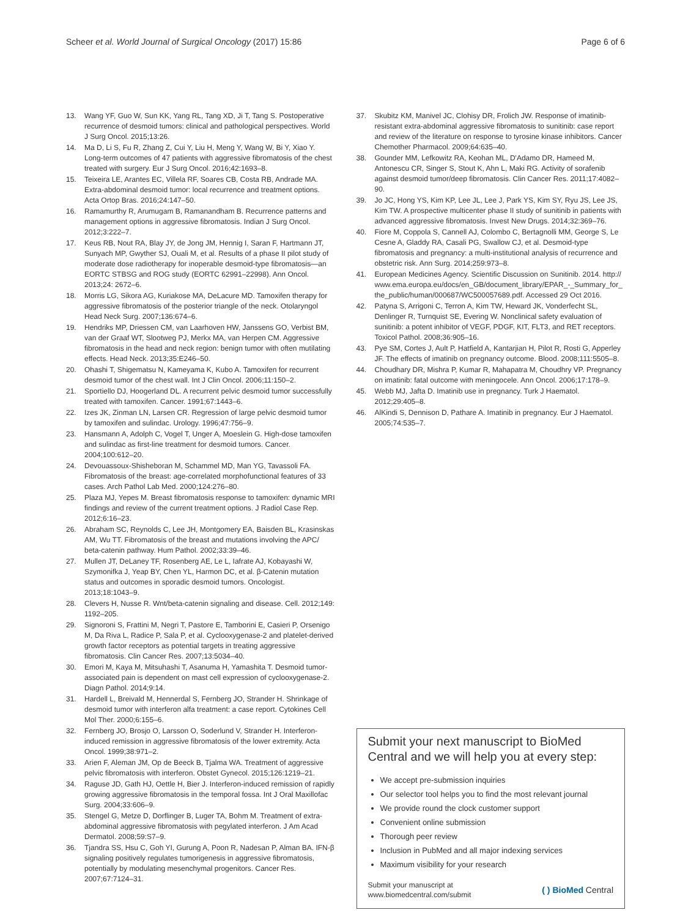Scheer et al. World Journal of Surgical Oncology (2017) 15:86 Page 6 of 6
13. Wang YF, Guo W, Sun KK, Yang RL, Tang XD, Ji T, Tang S. Postoperative recurrence of desmoid tumors: clinical and pathological perspectives. World J Surg Oncol. 2015;13:26.
14. Ma D, Li S, Fu R, Zhang Z, Cui Y, Liu H, Meng Y, Wang W, Bi Y, Xiao Y. Long-term outcomes of 47 patients with aggressive fibromatosis of the chest treated with surgery. Eur J Surg Oncol. 2016;42:1693–8.
15. Teixeira LE, Arantes EC, Villela RF, Soares CB, Costa RB, Andrade MA. Extra-abdominal desmoid tumor: local recurrence and treatment options. Acta Ortop Bras. 2016;24:147–50.
16. Ramamurthy R, Arumugam B, Ramanandham B. Recurrence patterns and management options in aggressive fibromatosis. Indian J Surg Oncol. 2012;3:222–7.
17. Keus RB, Nout RA, Blay JY, de Jong JM, Hennig I, Saran F, Hartmann JT, Sunyach MP, Gwyther SJ, Ouali M, et al. Results of a phase II pilot study of moderate dose radiotherapy for inoperable desmoid-type fibromatosis—an EORTC STBSG and ROG study (EORTC 62991–22998). Ann Oncol. 2013;24: 2672–6.
18. Morris LG, Sikora AG, Kuriakose MA, DeLacure MD. Tamoxifen therapy for aggressive fibromatosis of the posterior triangle of the neck. Otolaryngol Head Neck Surg. 2007;136:674–6.
19. Hendriks MP, Driessen CM, van Laarhoven HW, Janssens GO, Verbist BM, van der Graaf WT, Slootweg PJ, Merkx MA, van Herpen CM. Aggressive fibromatosis in the head and neck region: benign tumor with often mutilating effects. Head Neck. 2013;35:E246–50.
20. Ohashi T, Shigematsu N, Kameyama K, Kubo A. Tamoxifen for recurrent desmoid tumor of the chest wall. Int J Clin Oncol. 2006;11:150–2.
21. Sportiello DJ, Hoogerland DL. A recurrent pelvic desmoid tumor successfully treated with tamoxifen. Cancer. 1991;67:1443–6.
22. Izes JK, Zinman LN, Larsen CR. Regression of large pelvic desmoid tumor by tamoxifen and sulindac. Urology. 1996;47:756–9.
23. Hansmann A, Adolph C, Vogel T, Unger A, Moeslein G. High-dose tamoxifen and sulindac as first-line treatment for desmoid tumors. Cancer. 2004;100:612–20.
24. Devouassoux-Shisheboran M, Schammel MD, Man YG, Tavassoli FA. Fibromatosis of the breast: age-correlated morphofunctional features of 33 cases. Arch Pathol Lab Med. 2000;124:276–80.
25. Plaza MJ, Yepes M. Breast fibromatosis response to tamoxifen: dynamic MRI findings and review of the current treatment options. J Radiol Case Rep. 2012;6:16–23.
26. Abraham SC, Reynolds C, Lee JH, Montgomery EA, Baisden BL, Krasinskas AM, Wu TT. Fibromatosis of the breast and mutations involving the APC/ beta-catenin pathway. Hum Pathol. 2002;33:39–46.
27. Mullen JT, DeLaney TF, Rosenberg AE, Le L, Iafrate AJ, Kobayashi W, Szymonifka J, Yeap BY, Chen YL, Harmon DC, et al. β-Catenin mutation status and outcomes in sporadic desmoid tumors. Oncologist. 2013;18:1043–9.
28. Clevers H, Nusse R. Wnt/beta-catenin signaling and disease. Cell. 2012;149: 1192–205.
29. Signoroni S, Frattini M, Negri T, Pastore E, Tamborini E, Casieri P, Orsenigo M, Da Riva L, Radice P, Sala P, et al. Cyclooxygenase-2 and platelet-derived growth factor receptors as potential targets in treating aggressive fibromatosis. Clin Cancer Res. 2007;13:5034–40.
30. Emori M, Kaya M, Mitsuhashi T, Asanuma H, Yamashita T. Desmoid tumor-associated pain is dependent on mast cell expression of cyclooxygenase-2. Diagn Pathol. 2014;9:14.
31. Hardell L, Breivald M, Hennerdal S, Fernberg JO, Strander H. Shrinkage of desmoid tumor with interferon alfa treatment: a case report. Cytokines Cell Mol Ther. 2000;6:155–6.
32. Fernberg JO, Brosjo O, Larsson O, Soderlund V, Strander H. Interferon-induced remission in aggressive fibromatosis of the lower extremity. Acta Oncol. 1999;38:971–2.
33. Arien F, Aleman JM, Op de Beeck B, Tjalma WA. Treatment of aggressive pelvic fibromatosis with interferon. Obstet Gynecol. 2015;126:1219–21.
34. Raguse JD, Gath HJ, Oettle H, Bier J. Interferon-induced remission of rapidly growing aggressive fibromatosis in the temporal fossa. Int J Oral Maxillofac Surg. 2004;33:606–9.
35. Stengel G, Metze D, Dorflinger B, Luger TA, Bohm M. Treatment of extra-abdominal aggressive fibromatosis with pegylated interferon. J Am Acad Dermatol. 2008;59:S7–9.
36. Tjandra SS, Hsu C, Goh YI, Gurung A, Poon R, Nadesan P, Alman BA. IFN-β signaling positively regulates tumorigenesis in aggressive fibromatosis, potentially by modulating mesenchymal progenitors. Cancer Res. 2007;67:7124–31.
37. Skubitz KM, Manivel JC, Clohisy DR, Frolich JW. Response of imatinib-resistant extra-abdominal aggressive fibromatosis to sunitinib: case report and review of the literature on response to tyrosine kinase inhibitors. Cancer Chemother Pharmacol. 2009;64:635–40.
38. Gounder MM, Lefkowitz RA, Keohan ML, D'Adamo DR, Hameed M, Antonescu CR, Singer S, Stout K, Ahn L, Maki RG. Activity of sorafenib against desmoid tumor/deep fibromatosis. Clin Cancer Res. 2011;17:4082–90.
39. Jo JC, Hong YS, Kim KP, Lee JL, Lee J, Park YS, Kim SY, Ryu JS, Lee JS, Kim TW. A prospective multicenter phase II study of sunitinib in patients with advanced aggressive fibromatosis. Invest New Drugs. 2014;32:369–76.
40. Fiore M, Coppola S, Cannell AJ, Colombo C, Bertagnolli MM, George S, Le Cesne A, Gladdy RA, Casali PG, Swallow CJ, et al. Desmoid-type fibromatosis and pregnancy: a multi-institutional analysis of recurrence and obstetric risk. Ann Surg. 2014;259:973–8.
41. European Medicines Agency. Scientific Discussion on Sunitinib. 2014. http:// www.ema.europa.eu/docs/en_GB/document_library/EPAR_-_Summary_for_ the_public/human/000687/WC500057689.pdf. Accessed 29 Oct 2016.
42. Patyna S, Arrigoni C, Terron A, Kim TW, Heward JK, Vonderfecht SL, Denlinger R, Turnquist SE, Evering W. Nonclinical safety evaluation of sunitinib: a potent inhibitor of VEGF, PDGF, KIT, FLT3, and RET receptors. Toxicol Pathol. 2008;36:905–16.
43. Pye SM, Cortes J, Ault P, Hatfield A, Kantarjian H, Pilot R, Rosti G, Apperley JF. The effects of imatinib on pregnancy outcome. Blood. 2008;111:5505–8.
44. Choudhary DR, Mishra P, Kumar R, Mahapatra M, Choudhry VP. Pregnancy on imatinib: fatal outcome with meningocele. Ann Oncol. 2006;17:178–9.
45. Webb MJ, Jafta D. Imatinib use in pregnancy. Turk J Haematol. 2012;29:405–8.
46. AlKindi S, Dennison D, Pathare A. Imatinib in pregnancy. Eur J Haematol. 2005;74:535–7.
Submit your next manuscript to BioMed Central and we will help you at every step:
We accept pre-submission inquiries
Our selector tool helps you to find the most relevant journal
We provide round the clock customer support
Convenient online submission
Thorough peer review
Inclusion in PubMed and all major indexing services
Maximum visibility for your research
Submit your manuscript at
www.biomedcentral.com/submit ( ) BioMed Central